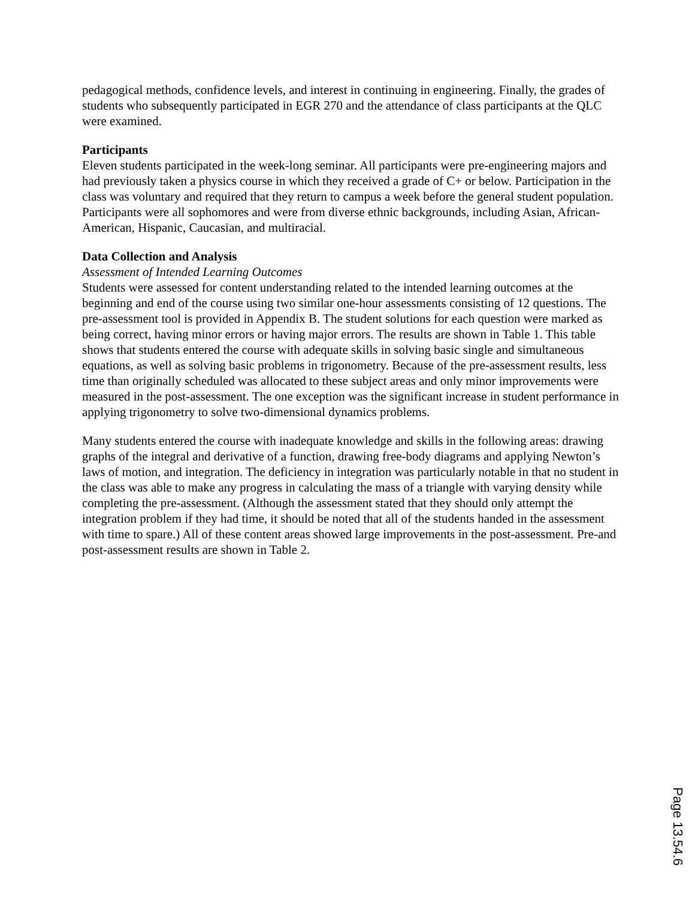pedagogical methods, confidence levels, and interest in continuing in engineering. Finally, the grades of students who subsequently participated in EGR 270 and the attendance of class participants at the QLC were examined.
Participants
Eleven students participated in the week-long seminar. All participants were pre-engineering majors and had previously taken a physics course in which they received a grade of C+ or below. Participation in the class was voluntary and required that they return to campus a week before the general student population. Participants were all sophomores and were from diverse ethnic backgrounds, including Asian, African-American, Hispanic, Caucasian, and multiracial.
Data Collection and Analysis
Assessment of Intended Learning Outcomes
Students were assessed for content understanding related to the intended learning outcomes at the beginning and end of the course using two similar one-hour assessments consisting of 12 questions. The pre-assessment tool is provided in Appendix B. The student solutions for each question were marked as being correct, having minor errors or having major errors. The results are shown in Table 1. This table shows that students entered the course with adequate skills in solving basic single and simultaneous equations, as well as solving basic problems in trigonometry. Because of the pre-assessment results, less time than originally scheduled was allocated to these subject areas and only minor improvements were measured in the post-assessment. The one exception was the significant increase in student performance in applying trigonometry to solve two-dimensional dynamics problems.
Many students entered the course with inadequate knowledge and skills in the following areas: drawing graphs of the integral and derivative of a function, drawing free-body diagrams and applying Newton’s laws of motion, and integration. The deficiency in integration was particularly notable in that no student in the class was able to make any progress in calculating the mass of a triangle with varying density while completing the pre-assessment. (Although the assessment stated that they should only attempt the integration problem if they had time, it should be noted that all of the students handed in the assessment with time to spare.) All of these content areas showed large improvements in the post-assessment. Pre-and post-assessment results are shown in Table 2.
Page 13.54.6